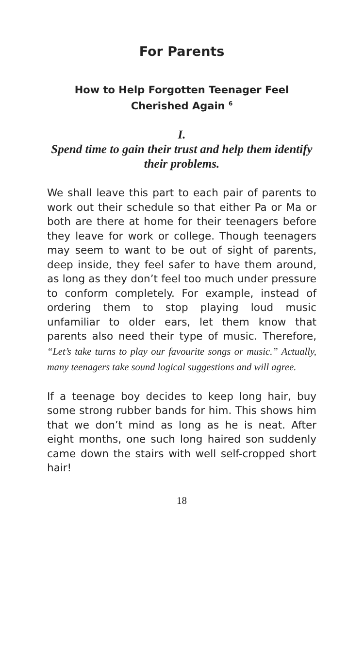For Parents
How to Help Forgotten Teenager Feel Cherished Again <sup>6</sup>
I.
Spend time to gain their trust and help them identify their problems.
We shall leave this part to each pair of parents to work out their schedule so that either Pa or Ma or both are there at home for their teenagers before they leave for work or college. Though teenagers may seem to want to be out of sight of parents, deep inside, they feel safer to have them around, as long as they don’t feel too much under pressure to conform completely. For example, instead of ordering them to stop playing loud music unfamiliar to older ears, let them know that parents also need their type of music. Therefore, “Let’s take turns to play our favourite songs or music.” Actually, many teenagers take sound logical suggestions and will agree.
If a teenage boy decides to keep long hair, buy some strong rubber bands for him. This shows him that we don’t mind as long as he is neat. After eight months, one such long haired son suddenly came down the stairs with well self-cropped short hair!
18